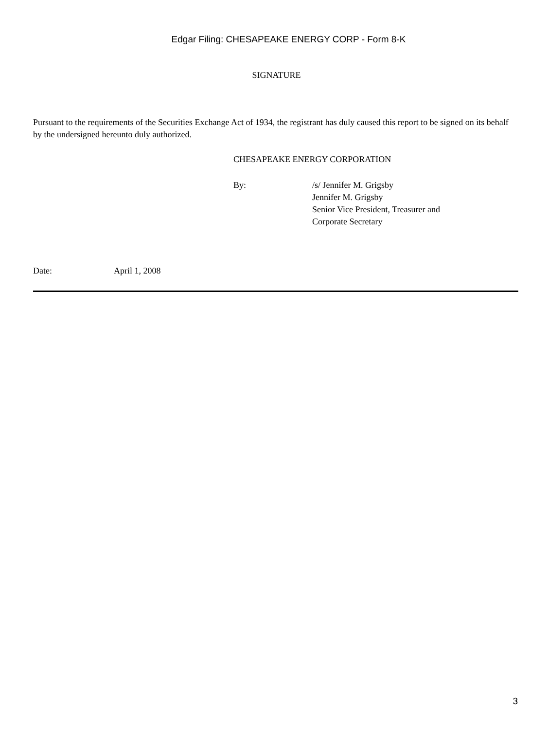Edgar Filing: CHESAPEAKE ENERGY CORP - Form 8-K
SIGNATURE
Pursuant to the requirements of the Securities Exchange Act of 1934, the registrant has duly caused this report to be signed on its behalf by the undersigned hereunto duly authorized.
CHESAPEAKE ENERGY CORPORATION
By: /s/ Jennifer M. Grigsby
Jennifer M. Grigsby
Senior Vice President, Treasurer and
Corporate Secretary
Date: April 1, 2008
3